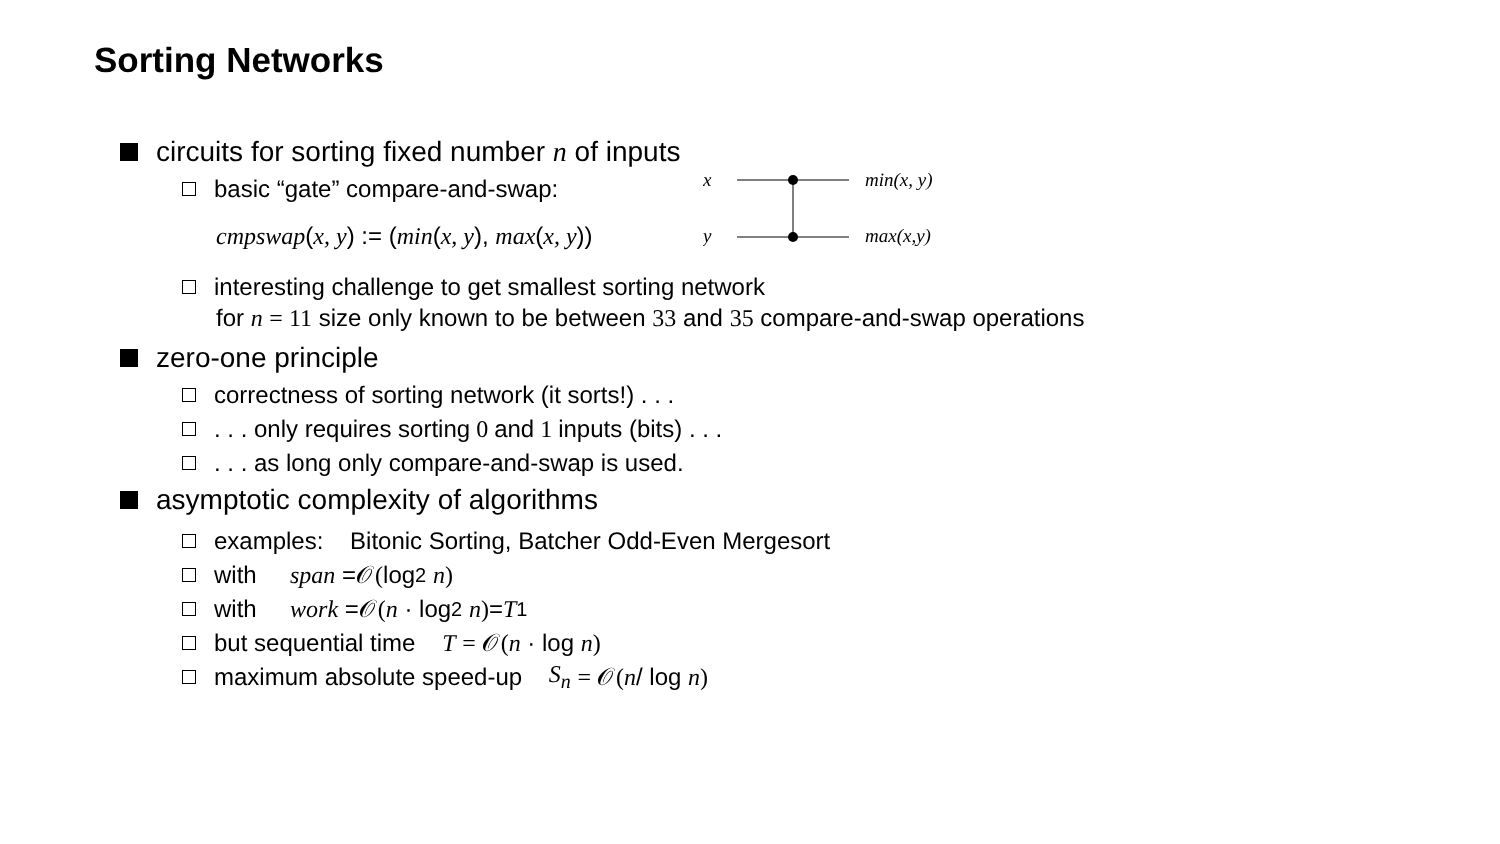Sorting Networks
circuits for sorting fixed number n of inputs
basic “gate” compare-and-swap:
cmpswap(x, y) := (min(x, y), max(x, y))
x
y
min(x, y)
max(x,y)
interesting challenge to get smallest sorting network
for n = 11 size only known to be between 33 and 35 compare-and-swap operations
zero-one principle
correctness of sorting network (it sorts!) . . .
. . . only requires sorting 0 and 1 inputs (bits) . . .
. . . as long only compare-and-swap is used.
asymptotic complexity of algorithms
examples: Bitonic Sorting, Batcher Odd-Even Mergesort
with span = 𝒪(log<sup>2</sup> n)
with work = 𝒪(n · log<sup>2</sup> n) = T<sub>1</sub>
but sequential time T = 𝒪(n · log n)
maximum absolute speed-up S<sub>n</sub> = 𝒪(n / log n)